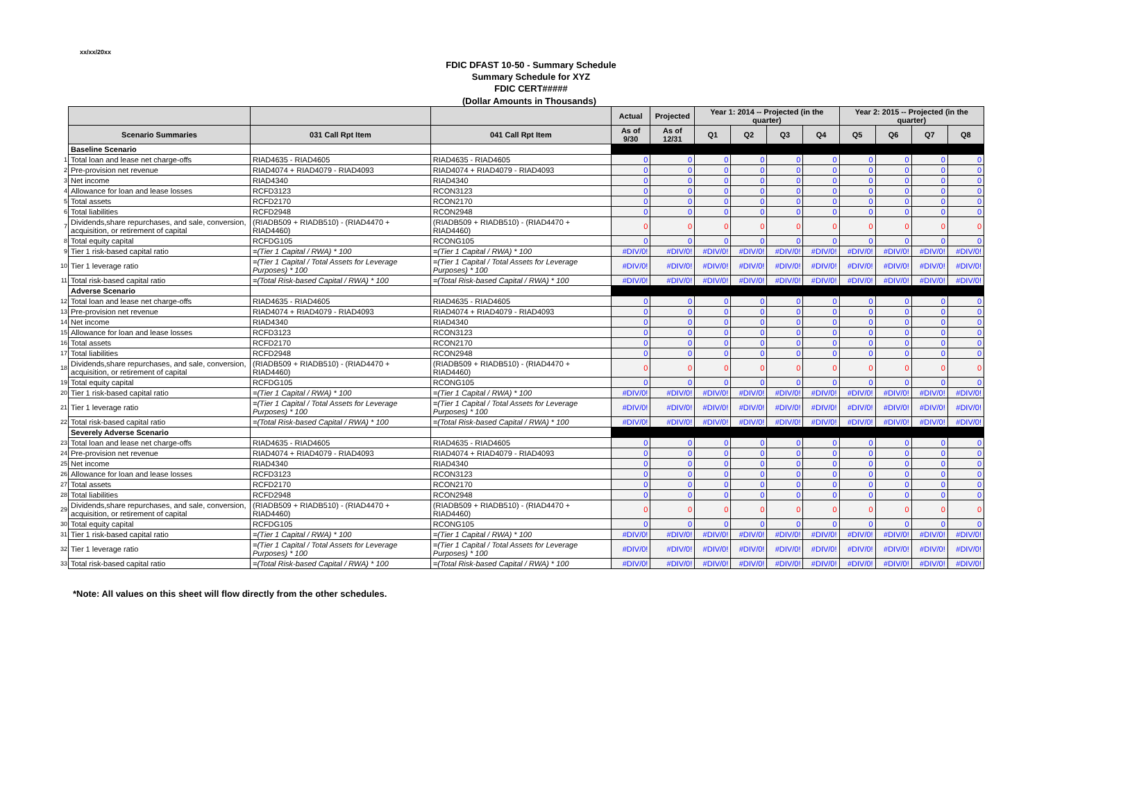xx/xx/20xx
FDIC DFAST 10-50 - Summary Schedule
Summary Schedule for XYZ
FDIC CERT#####
(Dollar Amounts in Thousands)
| | | | | Actual | Projected | Year 1: 2014 -- Projected (in the quarter) | | | | Year 2: 2015 -- Projected (in the quarter) | | | |
| | Scenario Summaries | 031 Call Rpt Item | 041 Call Rpt Item | As of 9/30 | As of 12/31 | Q1 | Q2 | Q3 | Q4 | Q5 | Q6 | Q7 | Q8 |
| | Baseline Scenario | | | | | | | | | | | | |
| 1 | Total loan and lease net charge-offs | RIAD4635 - RIAD4605 | RIAD4635 - RIAD4605 | 0 | 0 | 0 | 0 | 0 | 0 | 0 | 0 | 0 | 0 |
| 2 | Pre-provision net revenue | RIAD4074 + RIAD4079 - RIAD4093 | RIAD4074 + RIAD4079 - RIAD4093 | 0 | 0 | 0 | 0 | 0 | 0 | 0 | 0 | 0 | 0 |
| 3 | Net income | RIAD4340 | RIAD4340 | 0 | 0 | 0 | 0 | 0 | 0 | 0 | 0 | 0 | 0 |
| 4 | Allowance for loan and lease losses | RCFD3123 | RCON3123 | 0 | 0 | 0 | 0 | 0 | 0 | 0 | 0 | 0 | 0 |
| 5 | Total assets | RCFD2170 | RCON2170 | 0 | 0 | 0 | 0 | 0 | 0 | 0 | 0 | 0 | 0 |
| 6 | Total liabilities | RCFD2948 | RCON2948 | 0 | 0 | 0 | 0 | 0 | 0 | 0 | 0 | 0 | 0 |
| 7 | Dividends,share repurchases, and sale, conversion, acquisition, or retirement of capital | (RIADB509 + RIADB510) - (RIAD4470 + RIAD4460) | (RIADB509 + RIADB510) - (RIAD4470 + RIAD4460) | 0 | 0 | 0 | 0 | 0 | 0 | 0 | 0 | 0 | 0 |
| 8 | Total equity capital | RCFDG105 | RCONG105 | 0 | 0 | 0 | 0 | 0 | 0 | 0 | 0 | 0 | 0 |
| 9 | Tier 1 risk-based capital ratio | =(Tier 1 Capital / RWA) * 100 | =(Tier 1 Capital / RWA) * 100 | #DIV/0! | #DIV/0! | #DIV/0! | #DIV/0! | #DIV/0! | #DIV/0! | #DIV/0! | #DIV/0! | #DIV/0! | #DIV/0! |
| 10 | Tier 1 leverage ratio | =(Tier 1 Capital / Total Assets for Leverage Purposes) * 100 | =(Tier 1 Capital / Total Assets for Leverage Purposes) * 100 | #DIV/0! | #DIV/0! | #DIV/0! | #DIV/0! | #DIV/0! | #DIV/0! | #DIV/0! | #DIV/0! | #DIV/0! | #DIV/0! |
| 11 | Total risk-based capital ratio | =(Total Risk-based Capital / RWA) * 100 | =(Total Risk-based Capital / RWA) * 100 | #DIV/0! | #DIV/0! | #DIV/0! | #DIV/0! | #DIV/0! | #DIV/0! | #DIV/0! | #DIV/0! | #DIV/0! | #DIV/0! |
| | Adverse Scenario | | | | | | | | | | | | |
| 12 | Total loan and lease net charge-offs | RIAD4635 - RIAD4605 | RIAD4635 - RIAD4605 | 0 | 0 | 0 | 0 | 0 | 0 | 0 | 0 | 0 | 0 |
| 13 | Pre-provision net revenue | RIAD4074 + RIAD4079 - RIAD4093 | RIAD4074 + RIAD4079 - RIAD4093 | 0 | 0 | 0 | 0 | 0 | 0 | 0 | 0 | 0 | 0 |
| 14 | Net income | RIAD4340 | RIAD4340 | 0 | 0 | 0 | 0 | 0 | 0 | 0 | 0 | 0 | 0 |
| 15 | Allowance for loan and lease losses | RCFD3123 | RCON3123 | 0 | 0 | 0 | 0 | 0 | 0 | 0 | 0 | 0 | 0 |
| 16 | Total assets | RCFD2170 | RCON2170 | 0 | 0 | 0 | 0 | 0 | 0 | 0 | 0 | 0 | 0 |
| 17 | Total liabilities | RCFD2948 | RCON2948 | 0 | 0 | 0 | 0 | 0 | 0 | 0 | 0 | 0 | 0 |
| 18 | Dividends,share repurchases, and sale, conversion, acquisition, or retirement of capital | (RIADB509 + RIADB510) - (RIAD4470 + RIAD4460) | (RIADB509 + RIADB510) - (RIAD4470 + RIAD4460) | 0 | 0 | 0 | 0 | 0 | 0 | 0 | 0 | 0 | 0 |
| 19 | Total equity capital | RCFDG105 | RCONG105 | 0 | 0 | 0 | 0 | 0 | 0 | 0 | 0 | 0 | 0 |
| 20 | Tier 1 risk-based capital ratio | =(Tier 1 Capital / RWA) * 100 | =(Tier 1 Capital / RWA) * 100 | #DIV/0! | #DIV/0! | #DIV/0! | #DIV/0! | #DIV/0! | #DIV/0! | #DIV/0! | #DIV/0! | #DIV/0! | #DIV/0! |
| 21 | Tier 1 leverage ratio | =(Tier 1 Capital / Total Assets for Leverage Purposes) * 100 | =(Tier 1 Capital / Total Assets for Leverage Purposes) * 100 | #DIV/0! | #DIV/0! | #DIV/0! | #DIV/0! | #DIV/0! | #DIV/0! | #DIV/0! | #DIV/0! | #DIV/0! | #DIV/0! |
| 22 | Total risk-based capital ratio | =(Total Risk-based Capital / RWA) * 100 | =(Total Risk-based Capital / RWA) * 100 | #DIV/0! | #DIV/0! | #DIV/0! | #DIV/0! | #DIV/0! | #DIV/0! | #DIV/0! | #DIV/0! | #DIV/0! | #DIV/0! |
| | Severely Adverse Scenario | | | | | | | | | | | | |
| 23 | Total loan and lease net charge-offs | RIAD4635 - RIAD4605 | RIAD4635 - RIAD4605 | 0 | 0 | 0 | 0 | 0 | 0 | 0 | 0 | 0 | 0 |
| 24 | Pre-provision net revenue | RIAD4074 + RIAD4079 - RIAD4093 | RIAD4074 + RIAD4079 - RIAD4093 | 0 | 0 | 0 | 0 | 0 | 0 | 0 | 0 | 0 | 0 |
| 25 | Net income | RIAD4340 | RIAD4340 | 0 | 0 | 0 | 0 | 0 | 0 | 0 | 0 | 0 | 0 |
| 26 | Allowance for loan and lease losses | RCFD3123 | RCON3123 | 0 | 0 | 0 | 0 | 0 | 0 | 0 | 0 | 0 | 0 |
| 27 | Total assets | RCFD2170 | RCON2170 | 0 | 0 | 0 | 0 | 0 | 0 | 0 | 0 | 0 | 0 |
| 28 | Total liabilities | RCFD2948 | RCON2948 | 0 | 0 | 0 | 0 | 0 | 0 | 0 | 0 | 0 | 0 |
| 29 | Dividends,share repurchases, and sale, conversion, acquisition, or retirement of capital | (RIADB509 + RIADB510) - (RIAD4470 + RIAD4460) | (RIADB509 + RIADB510) - (RIAD4470 + RIAD4460) | 0 | 0 | 0 | 0 | 0 | 0 | 0 | 0 | 0 | 0 |
| 30 | Total equity capital | RCFDG105 | RCONG105 | 0 | 0 | 0 | 0 | 0 | 0 | 0 | 0 | 0 | 0 |
| 31 | Tier 1 risk-based capital ratio | =(Tier 1 Capital / RWA) * 100 | =(Tier 1 Capital / RWA) * 100 | #DIV/0! | #DIV/0! | #DIV/0! | #DIV/0! | #DIV/0! | #DIV/0! | #DIV/0! | #DIV/0! | #DIV/0! | #DIV/0! |
| 32 | Tier 1 leverage ratio | =(Tier 1 Capital / Total Assets for Leverage Purposes) * 100 | =(Tier 1 Capital / Total Assets for Leverage Purposes) * 100 | #DIV/0! | #DIV/0! | #DIV/0! | #DIV/0! | #DIV/0! | #DIV/0! | #DIV/0! | #DIV/0! | #DIV/0! | #DIV/0! |
| 33 | Total risk-based capital ratio | =(Total Risk-based Capital / RWA) * 100 | =(Total Risk-based Capital / RWA) * 100 | #DIV/0! | #DIV/0! | #DIV/0! | #DIV/0! | #DIV/0! | #DIV/0! | #DIV/0! | #DIV/0! | #DIV/0! | #DIV/0! |
*Note: All values on this sheet will flow directly from the other schedules.